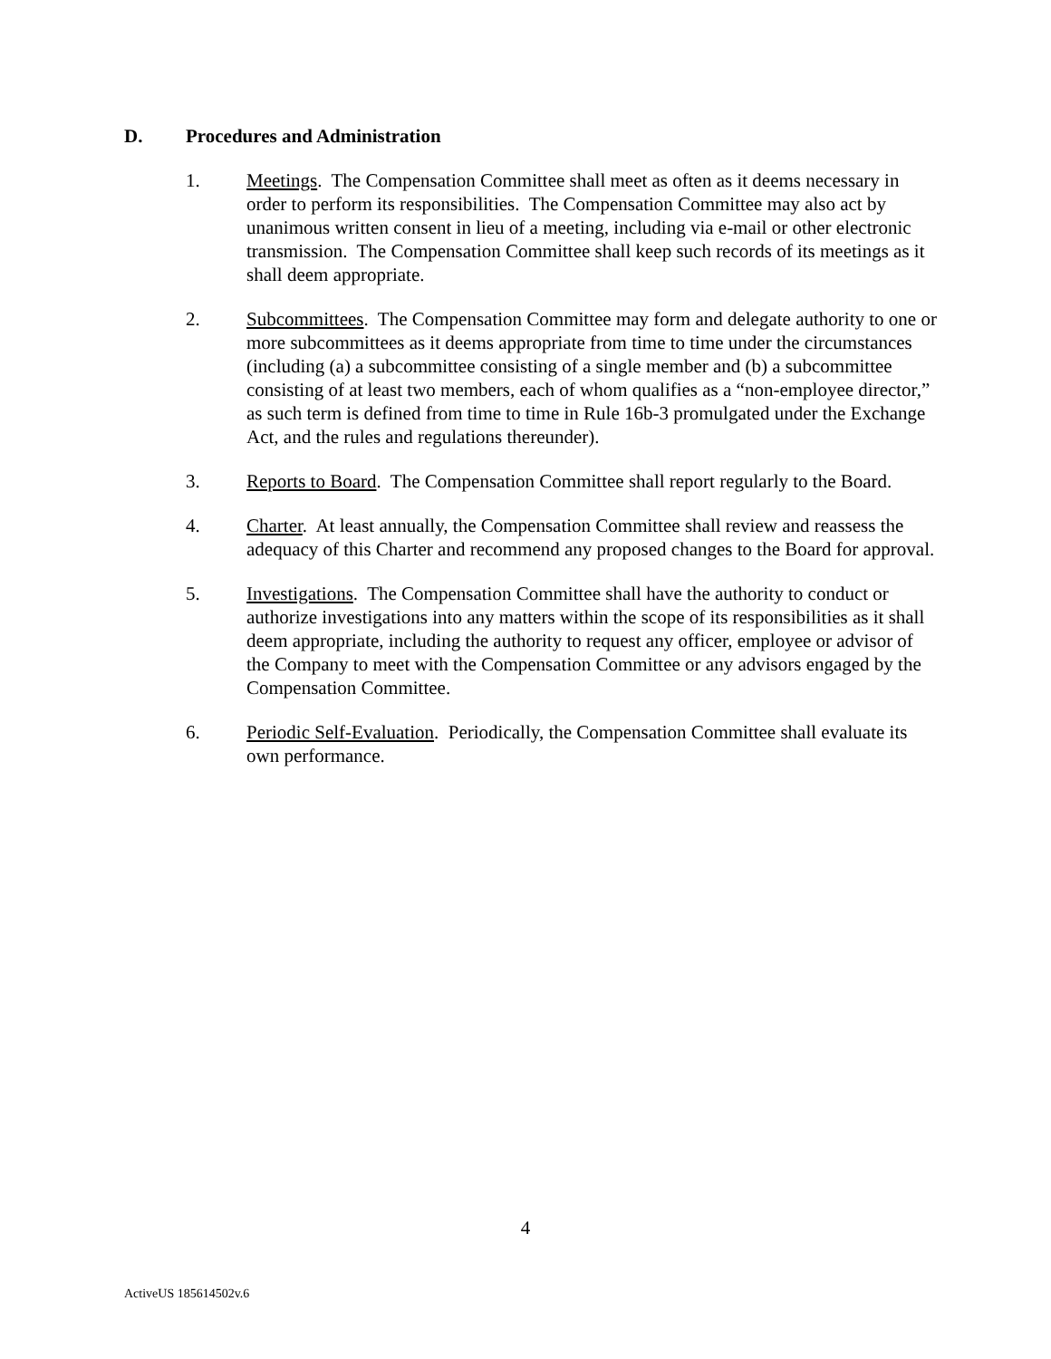D. Procedures and Administration
1. Meetings. The Compensation Committee shall meet as often as it deems necessary in order to perform its responsibilities. The Compensation Committee may also act by unanimous written consent in lieu of a meeting, including via e-mail or other electronic transmission. The Compensation Committee shall keep such records of its meetings as it shall deem appropriate.
2. Subcommittees. The Compensation Committee may form and delegate authority to one or more subcommittees as it deems appropriate from time to time under the circumstances (including (a) a subcommittee consisting of a single member and (b) a subcommittee consisting of at least two members, each of whom qualifies as a “non-employee director,” as such term is defined from time to time in Rule 16b-3 promulgated under the Exchange Act, and the rules and regulations thereunder).
3. Reports to Board. The Compensation Committee shall report regularly to the Board.
4. Charter. At least annually, the Compensation Committee shall review and reassess the adequacy of this Charter and recommend any proposed changes to the Board for approval.
5. Investigations. The Compensation Committee shall have the authority to conduct or authorize investigations into any matters within the scope of its responsibilities as it shall deem appropriate, including the authority to request any officer, employee or advisor of the Company to meet with the Compensation Committee or any advisors engaged by the Compensation Committee.
6. Periodic Self-Evaluation. Periodically, the Compensation Committee shall evaluate its own performance.
4
ActiveUS 185614502v.6